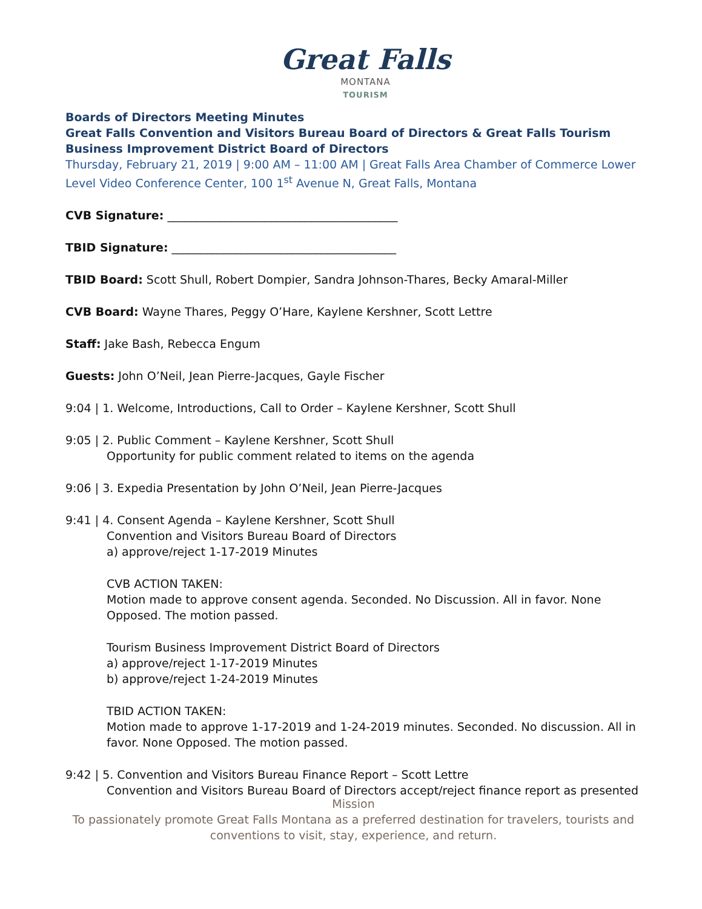Great Falls
MONTANA
TOURISM
Boards of Directors Meeting Minutes
Great Falls Convention and Visitors Bureau Board of Directors & Great Falls Tourism Business Improvement District Board of Directors
Thursday, February 21, 2019 | 9:00 AM – 11:00 AM | Great Falls Area Chamber of Commerce Lower Level Video Conference Center, 100 1<sup>st</sup> Avenue N, Great Falls, Montana
CVB Signature: ________________________________________
TBID Signature: _______________________________________
TBID Board: Scott Shull, Robert Dompier, Sandra Johnson-Thares, Becky Amaral-Miller
CVB Board: Wayne Thares, Peggy O’Hare, Kaylene Kershner, Scott Lettre
Staff: Jake Bash, Rebecca Engum
Guests: John O’Neil, Jean Pierre-Jacques, Gayle Fischer
9:04 | 1. Welcome, Introductions, Call to Order – Kaylene Kershner, Scott Shull
9:05 | 2. Public Comment – Kaylene Kershner, Scott Shull
Opportunity for public comment related to items on the agenda
9:06 | 3. Expedia Presentation by John O’Neil, Jean Pierre-Jacques
9:41 | 4. Consent Agenda – Kaylene Kershner, Scott Shull
Convention and Visitors Bureau Board of Directors
a) approve/reject 1-17-2019 Minutes
CVB ACTION TAKEN:
Motion made to approve consent agenda. Seconded. No Discussion. All in favor. None Opposed. The motion passed.
Tourism Business Improvement District Board of Directors
a) approve/reject 1-17-2019 Minutes
b) approve/reject 1-24-2019 Minutes
TBID ACTION TAKEN:
Motion made to approve 1-17-2019 and 1-24-2019 minutes. Seconded. No discussion. All in favor. None Opposed. The motion passed.
9:42 | 5. Convention and Visitors Bureau Finance Report – Scott Lettre
Convention and Visitors Bureau Board of Directors accept/reject finance report as presented
Mission
To passionately promote Great Falls Montana as a preferred destination for travelers, tourists and conventions to visit, stay, experience, and return.